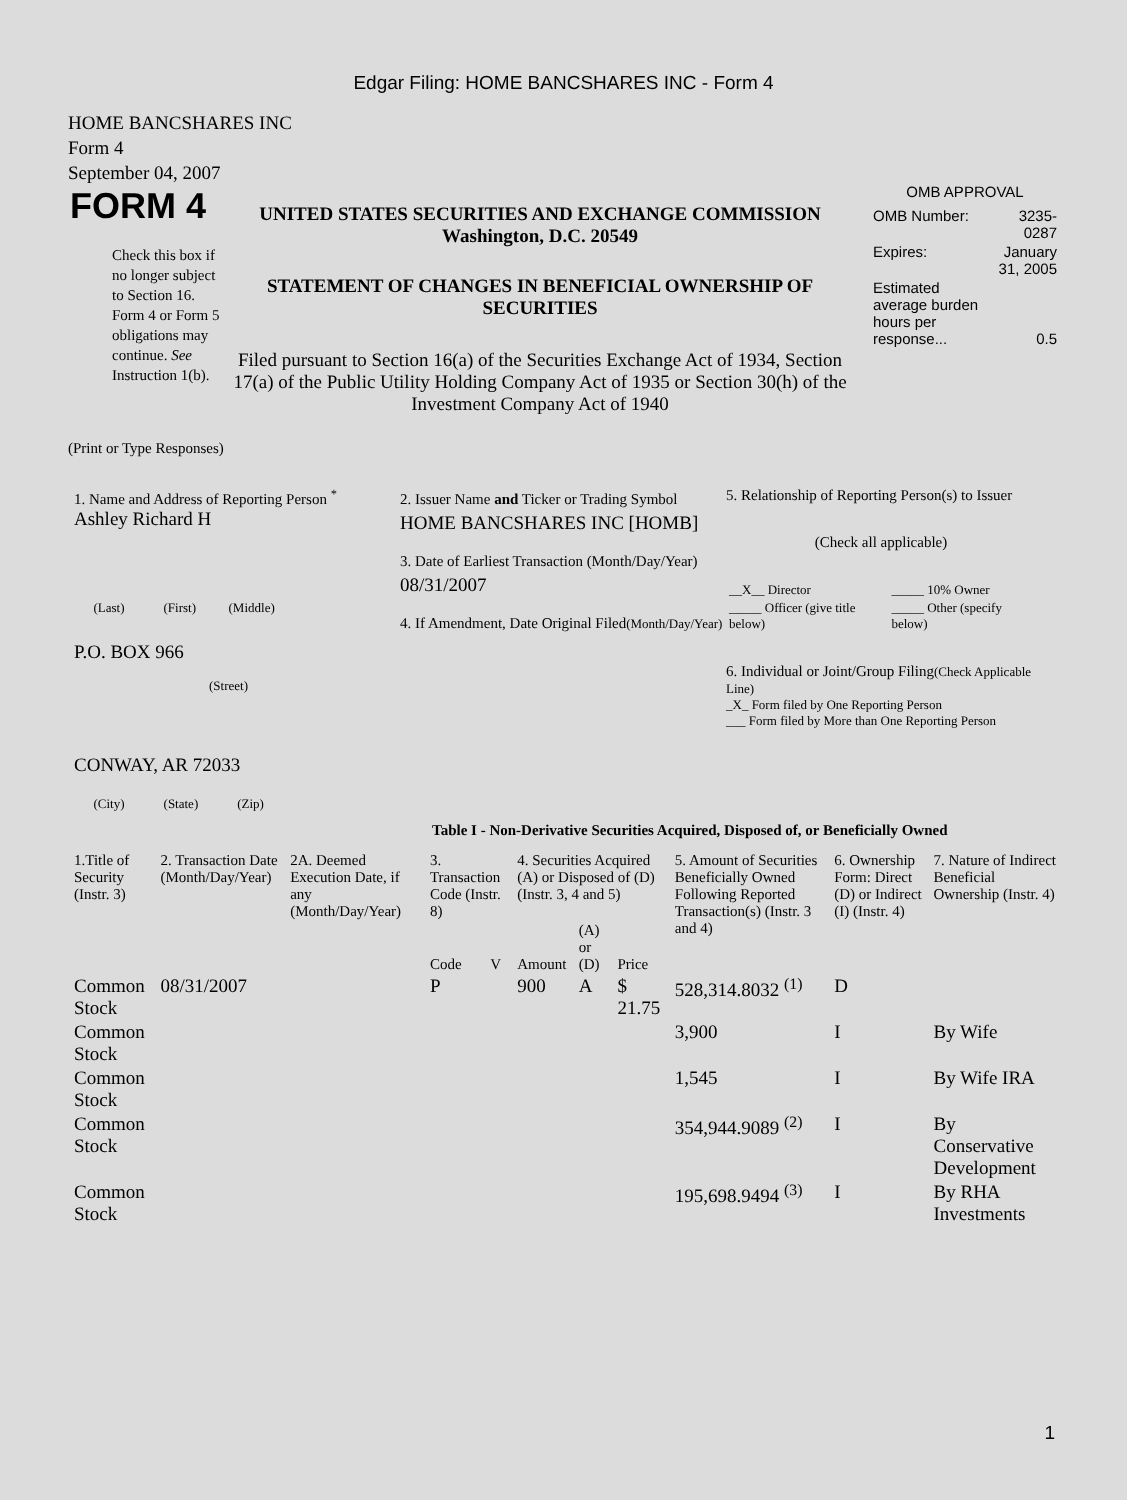Edgar Filing: HOME BANCSHARES INC - Form 4
HOME BANCSHARES INC
Form 4
September 04, 2007
FORM 4
Check this box if no longer subject to Section 16. Form 4 or Form 5 obligations may continue. See Instruction 1(b).
UNITED STATES SECURITIES AND EXCHANGE COMMISSION
Washington, D.C. 20549
STATEMENT OF CHANGES IN BENEFICIAL OWNERSHIP OF SECURITIES
Filed pursuant to Section 16(a) of the Securities Exchange Act of 1934, Section 17(a) of the Public Utility Holding Company Act of 1935 or Section 30(h) of the Investment Company Act of 1940
OMB APPROVAL
| OMB Number: | 3235-0287 |
| Expires: | January 31, 2005 |
| Estimated average burden hours per response... | 0.5 |
(Print or Type Responses)
1. Name and Address of Reporting Person <sup>*</sup>
Ashley Richard H
(Last) (First) (Middle)
P.O. BOX 966
(Street)
CONWAY, AR 72033
(City) (State) (Zip)
2. Issuer Name and Ticker or Trading Symbol
HOME BANCSHARES INC [HOMB]
3. Date of Earliest Transaction (Month/Day/Year)
08/31/2007
4. If Amendment, Date Original Filed(Month/Day/Year)
5. Relationship of Reporting Person(s) to Issuer
(Check all applicable)
| __X__ Director | _____ 10% Owner |
| _____ Officer (give title below) | _____ Other (specify below) |
6. Individual or Joint/Group Filing(Check Applicable Line)
_X_ Form filed by One Reporting Person
___ Form filed by More than One Reporting Person
Table I - Non-Derivative Securities Acquired, Disposed of, or Beneficially Owned
| 1.Title of Security (Instr. 3) | 2. Transaction Date (Month/Day/Year) | 2A. Deemed Execution Date, if any (Month/Day/Year) | 3. Transaction Code (Instr. 8) | | 4. Securities Acquired (A) or Disposed of (D) (Instr. 3, 4 and 5) | | | 5. Amount of Securities Beneficially Owned Following Reported Transaction(s) (Instr. 3 and 4) | 6. Ownership Form: Direct (D) or Indirect (I) (Instr. 4) | 7. Nature of Indirect Beneficial Ownership (Instr. 4) |
| --- | --- | --- | --- | --- | --- | --- | --- | --- | --- | --- |
| | | | Code | V | Amount | (A) or (D) | Price | | | |
| Common Stock | 08/31/2007 | | P | | 900 | A | $ 21.75 | 528,314.8032 <sup>(1)</sup> | D | |
| Common Stock | | | | | | | | 3,900 | I | By Wife |
| Common Stock | | | | | | | | 1,545 | I | By Wife IRA |
| Common Stock | | | | | | | | 354,944.9089 <sup>(2)</sup> | I | By Conservative Development |
| Common Stock | | | | | | | | 195,698.9494 <sup>(3)</sup> | I | By RHA Investments |
1